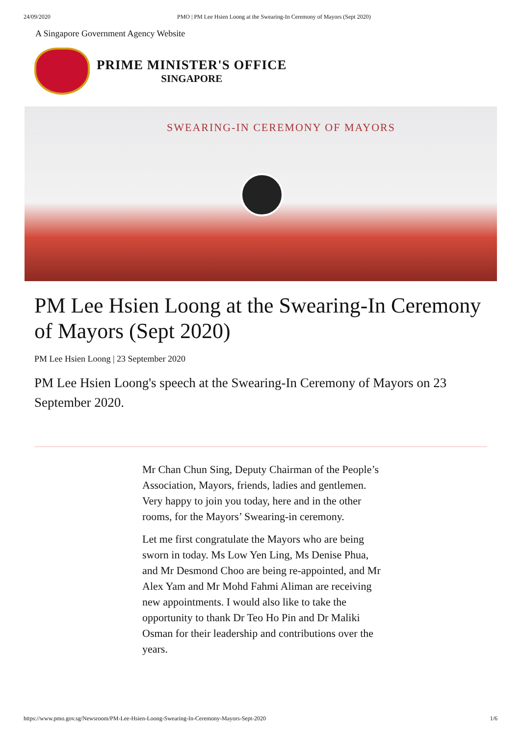24/09/2020 PMO | PM Lee Hsien Loong at the Swearing-In Ceremony of Mayors (Sept 2020)
A Singapore Government Agency Website
PRIME MINISTER'S OFFICE
SINGAPORE
SWEARING-IN CEREMONY OF MAYORS
PM Lee Hsien Loong at the Swearing-In Ceremony of Mayors (Sept 2020)
PM Lee Hsien Loong | 23 September 2020
PM Lee Hsien Loong's speech at the Swearing-In Ceremony of Mayors on 23 September 2020.
Mr Chan Chun Sing, Deputy Chairman of the People’s Association, Mayors, friends, ladies and gentlemen. Very happy to join you today, here and in the other rooms, for the Mayors’ Swearing-in ceremony.
Let me first congratulate the Mayors who are being sworn in today. Ms Low Yen Ling, Ms Denise Phua, and Mr Desmond Choo are being re-appointed, and Mr Alex Yam and Mr Mohd Fahmi Aliman are receiving new appointments. I would also like to take the opportunity to thank Dr Teo Ho Pin and Dr Maliki Osman for their leadership and contributions over the years.
https://www.pmo.gov.sg/Newsroom/PM-Lee-Hsien-Loong-Swearing-In-Ceremony-Mayors-Sept-2020 1/6